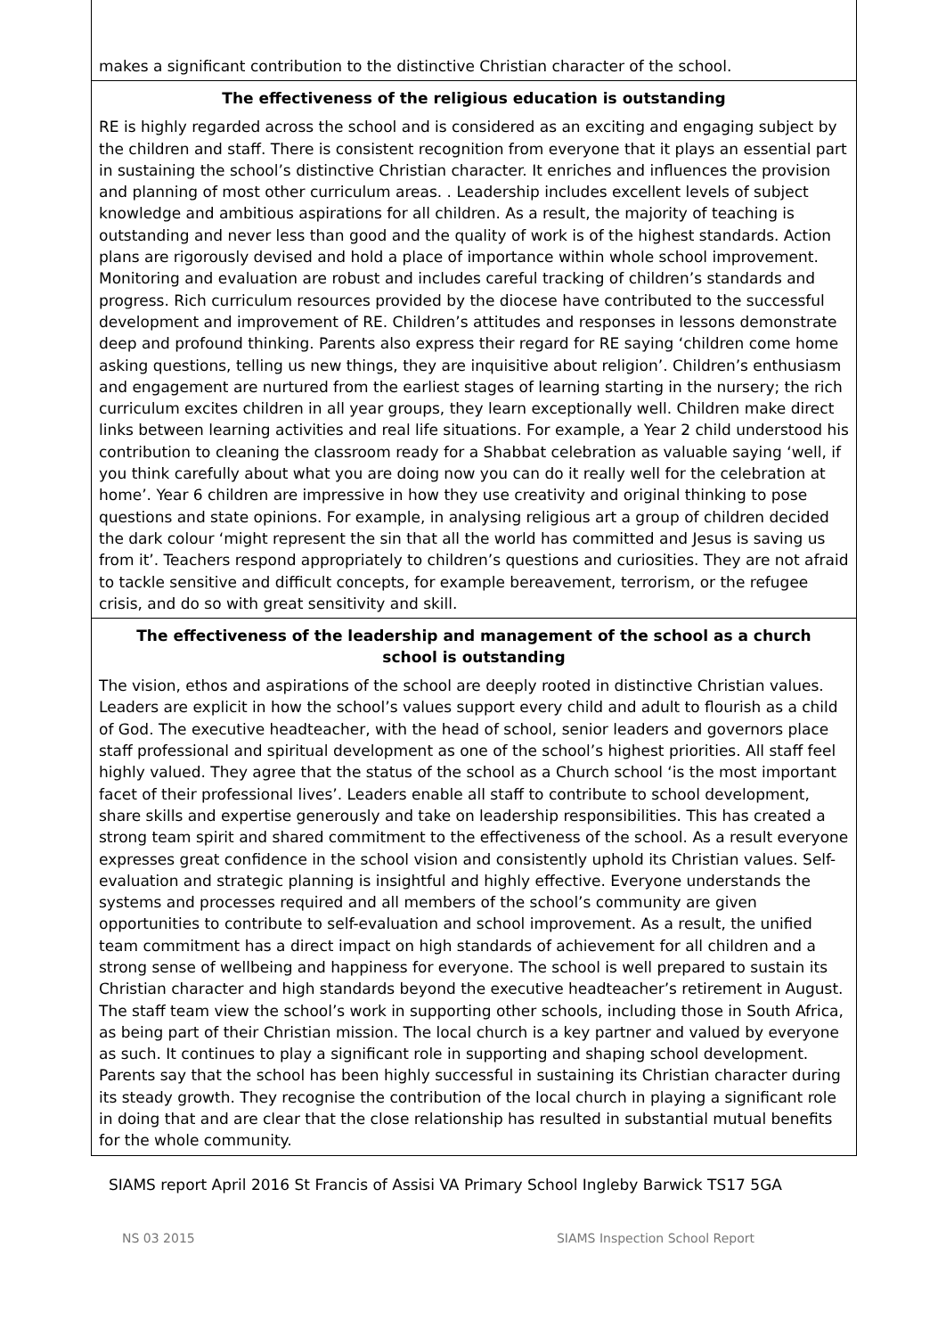makes a significant contribution to the distinctive Christian character of the school.
The effectiveness of the religious education is outstanding
RE is highly regarded across the school and is considered as an exciting and engaging subject by the children and staff. There is consistent recognition from everyone that it plays an essential part in sustaining the school’s distinctive Christian character. It enriches and influences the provision and planning of most other curriculum areas. . Leadership includes excellent levels of subject knowledge and ambitious aspirations for all children. As a result, the majority of teaching is outstanding and never less than good and the quality of work is of the highest standards. Action plans are rigorously devised and hold a place of importance within whole school improvement. Monitoring and evaluation are robust and includes careful tracking of children’s standards and progress. Rich curriculum resources provided by the diocese have contributed to the successful development and improvement of RE. Children’s attitudes and responses in lessons demonstrate deep and profound thinking. Parents also express their regard for RE saying ‘children come home asking questions, telling us new things, they are inquisitive about religion’. Children’s enthusiasm and engagement are nurtured from the earliest stages of learning starting in the nursery; the rich curriculum excites children in all year groups, they learn exceptionally well. Children make direct links between learning activities and real life situations. For example, a Year 2 child understood his contribution to cleaning the classroom ready for a Shabbat celebration as valuable saying ‘well, if you think carefully about what you are doing now you can do it really well for the celebration at home’. Year 6 children are impressive in how they use creativity and original thinking to pose questions and state opinions. For example, in analysing religious art a group of children decided the dark colour ‘might represent the sin that all the world has committed and Jesus is saving us from it’. Teachers respond appropriately to children’s questions and curiosities. They are not afraid to tackle sensitive and difficult concepts, for example bereavement, terrorism, or the refugee crisis, and do so with great sensitivity and skill.
The effectiveness of the leadership and management of the school as a church school is outstanding
The vision, ethos and aspirations of the school are deeply rooted in distinctive Christian values. Leaders are explicit in how the school’s values support every child and adult to flourish as a child of God. The executive headteacher, with the head of school, senior leaders and governors place staff professional and spiritual development as one of the school’s highest priorities. All staff feel highly valued. They agree that the status of the school as a Church school ‘is the most important facet of their professional lives’. Leaders enable all staff to contribute to school development, share skills and expertise generously and take on leadership responsibilities. This has created a strong team spirit and shared commitment to the effectiveness of the school. As a result everyone expresses great confidence in the school vision and consistently uphold its Christian values. Self-evaluation and strategic planning is insightful and highly effective. Everyone understands the systems and processes required and all members of the school’s community are given opportunities to contribute to self-evaluation and school improvement. As a result, the unified team commitment has a direct impact on high standards of achievement for all children and a strong sense of wellbeing and happiness for everyone. The school is well prepared to sustain its Christian character and high standards beyond the executive headteacher’s retirement in August. The staff team view the school’s work in supporting other schools, including those in South Africa, as being part of their Christian mission. The local church is a key partner and valued by everyone as such. It continues to play a significant role in supporting and shaping school development. Parents say that the school has been highly successful in sustaining its Christian character during its steady growth. They recognise the contribution of the local church in playing a significant role in doing that and are clear that the close relationship has resulted in substantial mutual benefits for the whole community.
SIAMS report April 2016 St Francis of Assisi VA Primary School Ingleby Barwick TS17 5GA
NS 03 2015 SIAMS Inspection School Report